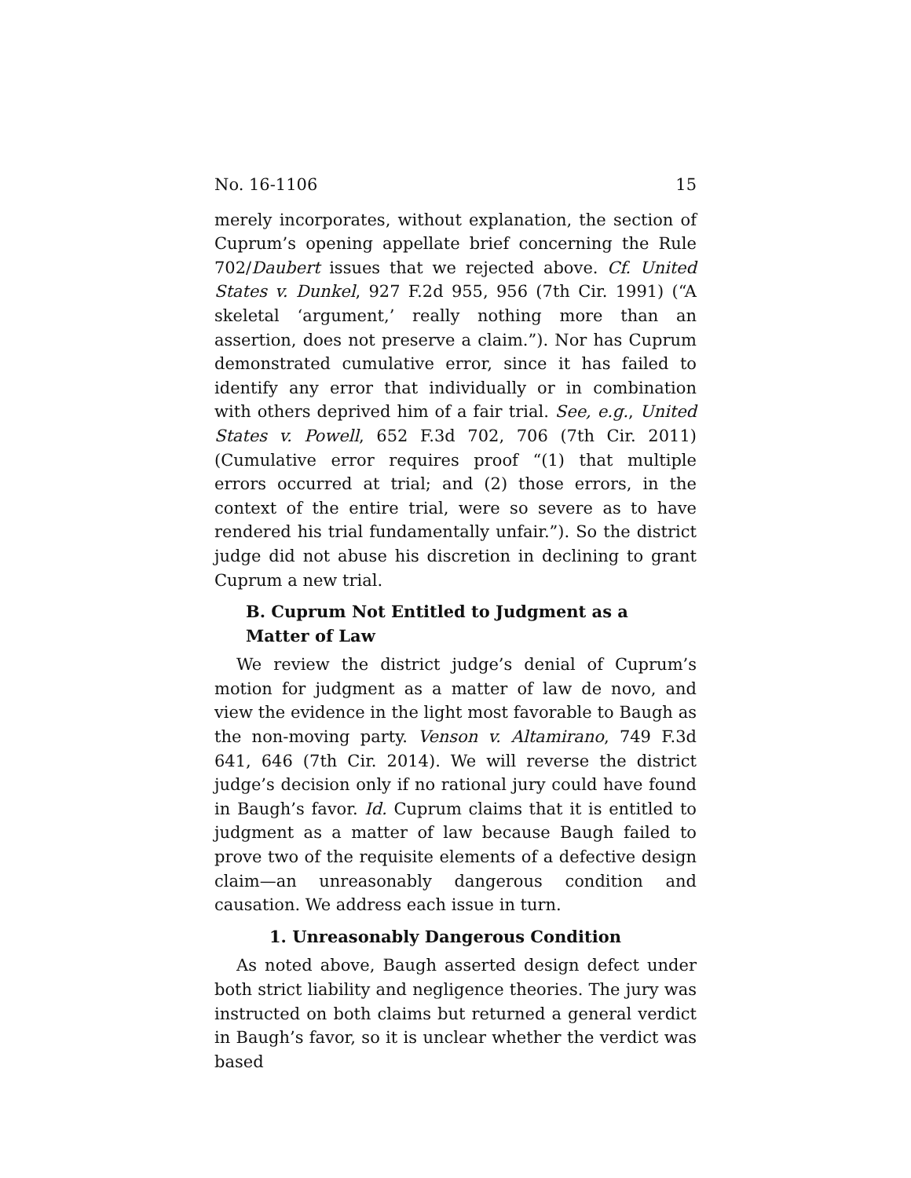No. 16-1106 15
merely incorporates, without explanation, the section of Cuprum’s opening appellate brief concerning the Rule 702/Daubert issues that we rejected above. Cf. United States v. Dunkel, 927 F.2d 955, 956 (7th Cir. 1991) (“A skeletal ‘argument,’ really nothing more than an assertion, does not preserve a claim.”). Nor has Cuprum demonstrated cumulative error, since it has failed to identify any error that individually or in combination with others deprived him of a fair trial. See, e.g., United States v. Powell, 652 F.3d 702, 706 (7th Cir. 2011) (Cumulative error requires proof “(1) that multiple errors occurred at trial; and (2) those errors, in the context of the entire trial, were so severe as to have rendered his trial fundamentally unfair.”). So the district judge did not abuse his discretion in declining to grant Cuprum a new trial.
B. Cuprum Not Entitled to Judgment as a Matter of Law
We review the district judge’s denial of Cuprum’s motion for judgment as a matter of law de novo, and view the evidence in the light most favorable to Baugh as the non-moving party. Venson v. Altamirano, 749 F.3d 641, 646 (7th Cir. 2014). We will reverse the district judge’s decision only if no rational jury could have found in Baugh’s favor. Id. Cuprum claims that it is entitled to judgment as a matter of law because Baugh failed to prove two of the requisite elements of a defective design claim—an unreasonably dangerous condition and causation. We address each issue in turn.
1. Unreasonably Dangerous Condition
As noted above, Baugh asserted design defect under both strict liability and negligence theories. The jury was instructed on both claims but returned a general verdict in Baugh’s favor, so it is unclear whether the verdict was based